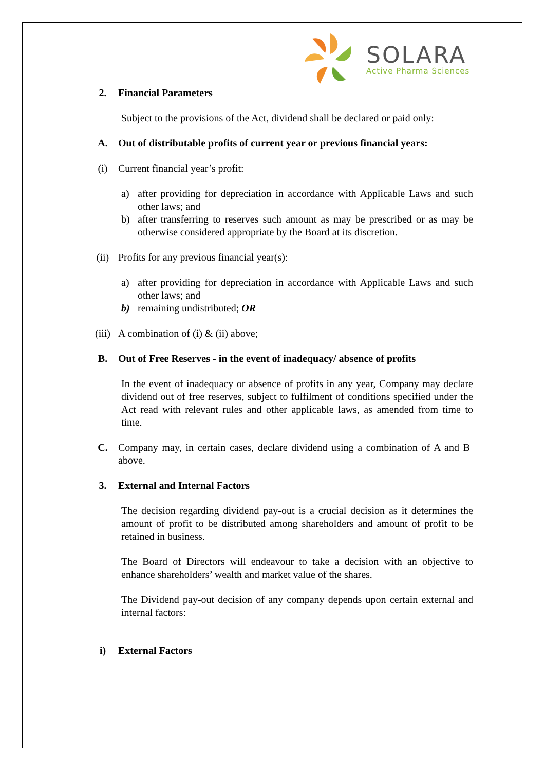SOLARA
Active Pharma Sciences
2. Financial Parameters
Subject to the provisions of the Act, dividend shall be declared or paid only:
A. Out of distributable profits of current year or previous financial years:
(i) Current financial year’s profit:
a) after providing for depreciation in accordance with Applicable Laws and such other laws; and
b) after transferring to reserves such amount as may be prescribed or as may be otherwise considered appropriate by the Board at its discretion.
(ii) Profits for any previous financial year(s):
a) after providing for depreciation in accordance with Applicable Laws and such other laws; and
b) remaining undistributed; OR
(iii) A combination of (i) & (ii) above;
B. Out of Free Reserves - in the event of inadequacy/ absence of profits
In the event of inadequacy or absence of profits in any year, Company may declare dividend out of free reserves, subject to fulfilment of conditions specified under the Act read with relevant rules and other applicable laws, as amended from time to time.
C. Company may, in certain cases, declare dividend using a combination of A and B above.
3. External and Internal Factors
The decision regarding dividend pay-out is a crucial decision as it determines the amount of profit to be distributed among shareholders and amount of profit to be retained in business.
The Board of Directors will endeavour to take a decision with an objective to enhance shareholders’ wealth and market value of the shares.
The Dividend pay-out decision of any company depends upon certain external and internal factors:
i) External Factors